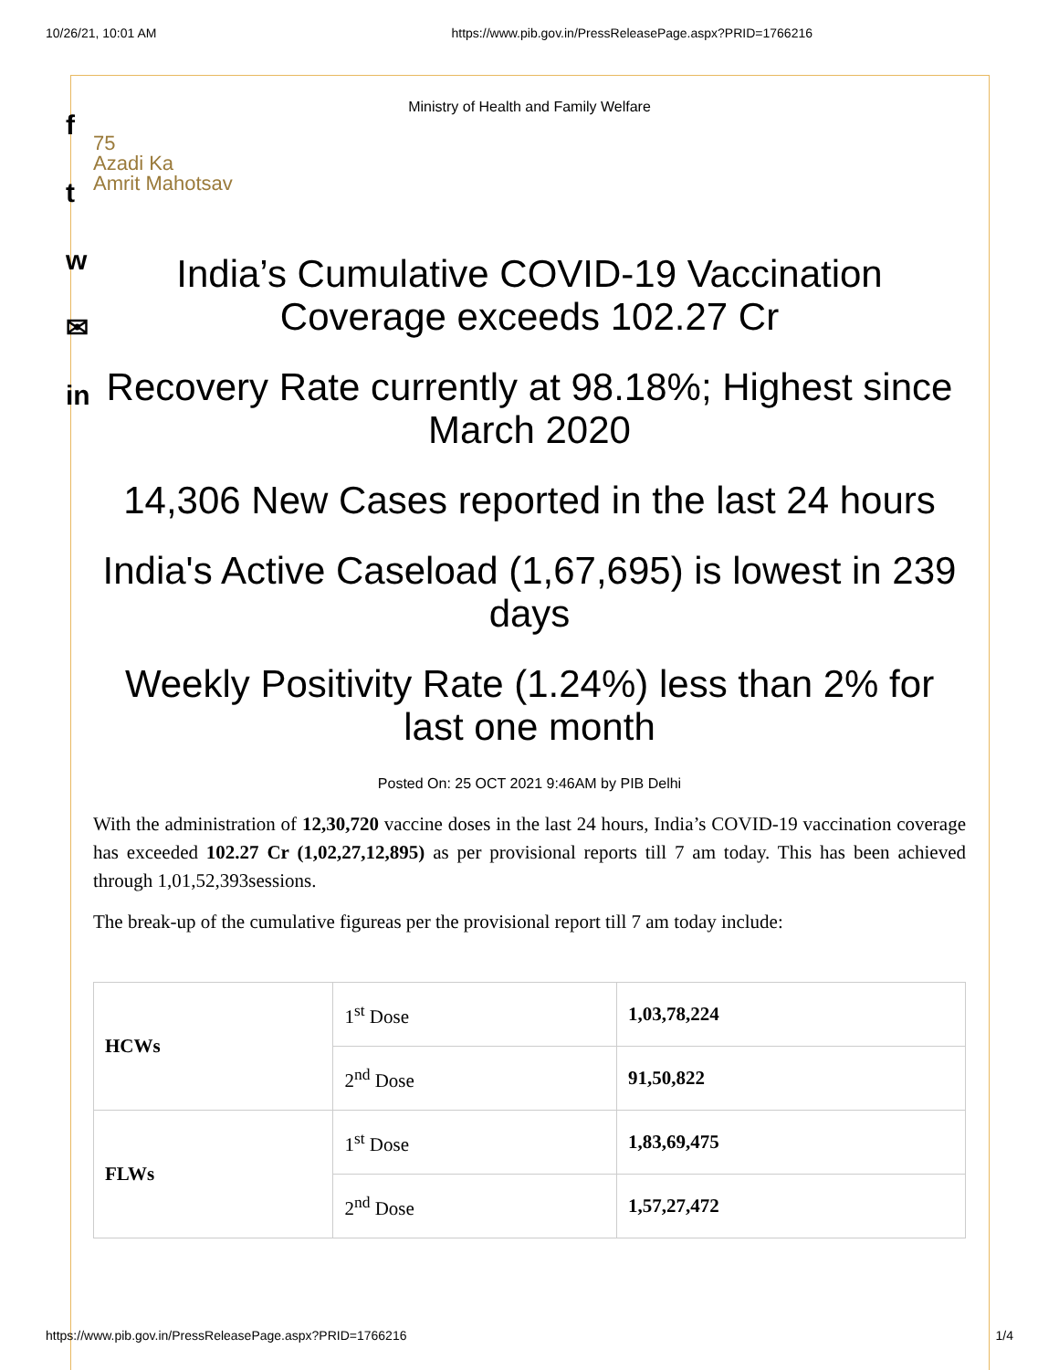10/26/21, 10:01 AM https://www.pib.gov.in/PressReleasePage.aspx?PRID=1766216
f
t
w
✉
in
Ministry of Health and Family Welfare
75
Azadi Ka
Amrit Mahotsav
India’s Cumulative COVID-19 Vaccination Coverage exceeds 102.27 Cr
Recovery Rate currently at 98.18%; Highest since March 2020
14,306 New Cases reported in the last 24 hours
India's Active Caseload (1,67,695) is lowest in 239 days
Weekly Positivity Rate (1.24%) less than 2% for last one month
Posted On: 25 OCT 2021 9:46AM by PIB Delhi
With the administration of 12,30,720 vaccine doses in the last 24 hours, India’s COVID-19 vaccination coverage has exceeded 102.27 Cr (1,02,27,12,895) as per provisional reports till 7 am today. This has been achieved through 1,01,52,393sessions.
The break-up of the cumulative figureas per the provisional report till 7 am today include:
| HCWs | 1<sup>st</sup> Dose | 1,03,78,224 |
| | 2<sup>nd</sup> Dose | 91,50,822 |
| FLWs | 1<sup>st</sup> Dose | 1,83,69,475 |
| | 2<sup>nd</sup> Dose | 1,57,27,472 |
https://www.pib.gov.in/PressReleasePage.aspx?PRID=1766216 1/4